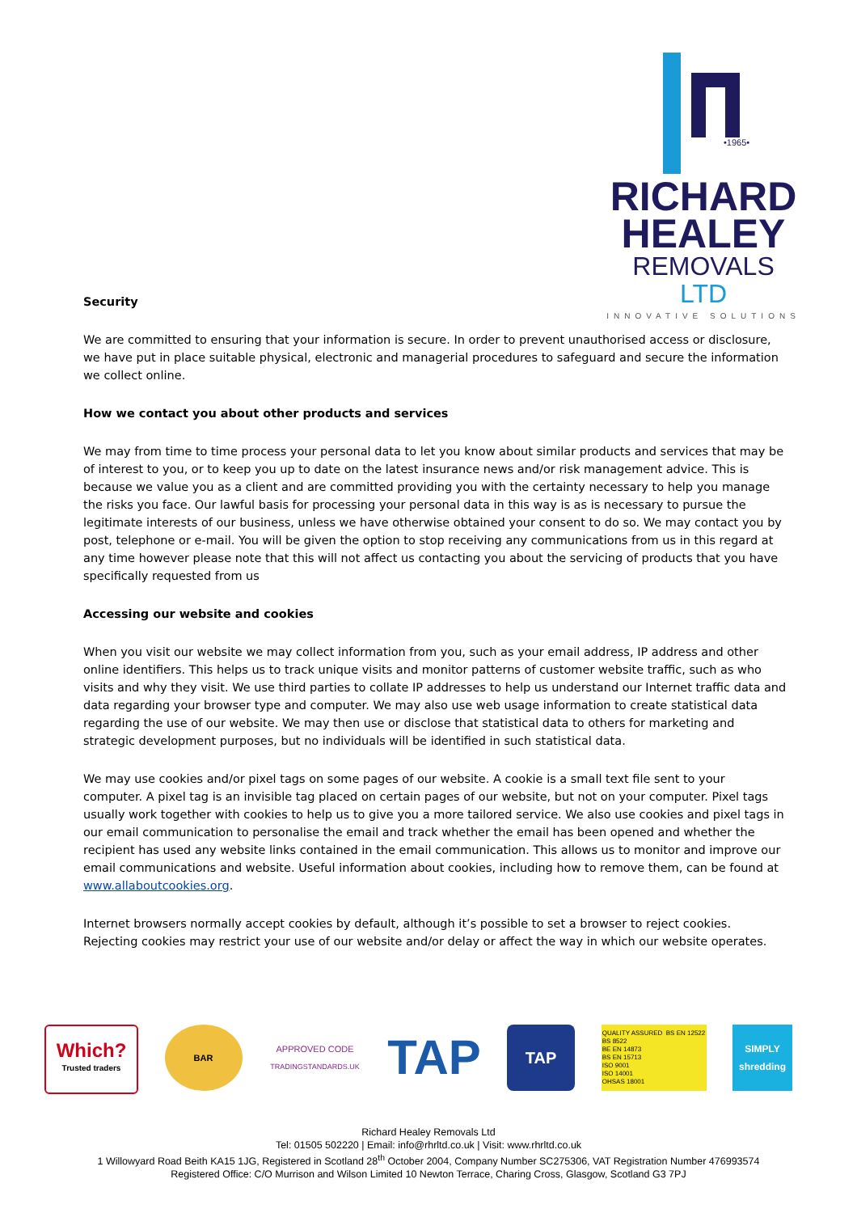•1965•
RICHARD
HEALEY
REMOVALS LTD
INNOVATIVE SOLUTIONS
Security
We are committed to ensuring that your information is secure. In order to prevent unauthorised access or disclosure, we have put in place suitable physical, electronic and managerial procedures to safeguard and secure the information we collect online.
How we contact you about other products and services
We may from time to time process your personal data to let you know about similar products and services that may be of interest to you, or to keep you up to date on the latest insurance news and/or risk management advice. This is because we value you as a client and are committed providing you with the certainty necessary to help you manage the risks you face. Our lawful basis for processing your personal data in this way is as is necessary to pursue the legitimate interests of our business, unless we have otherwise obtained your consent to do so. We may contact you by post, telephone or e-mail. You will be given the option to stop receiving any communications from us in this regard at any time however please note that this will not affect us contacting you about the servicing of products that you have specifically requested from us
Accessing our website and cookies
When you visit our website we may collect information from you, such as your email address, IP address and other online identifiers. This helps us to track unique visits and monitor patterns of customer website traffic, such as who visits and why they visit. We use third parties to collate IP addresses to help us understand our Internet traffic data and data regarding your browser type and computer. We may also use web usage information to create statistical data regarding the use of our website. We may then use or disclose that statistical data to others for marketing and strategic development purposes, but no individuals will be identified in such statistical data.
We may use cookies and/or pixel tags on some pages of our website. A cookie is a small text file sent to your computer. A pixel tag is an invisible tag placed on certain pages of our website, but not on your computer. Pixel tags usually work together with cookies to help us to give you a more tailored service. We also use cookies and pixel tags in our email communication to personalise the email and track whether the email has been opened and whether the recipient has used any website links contained in the email communication. This allows us to monitor and improve our email communications and website. Useful information about cookies, including how to remove them, can be found at www.allaboutcookies.org.
Internet browsers normally accept cookies by default, although it’s possible to set a browser to reject cookies. Rejecting cookies may restrict your use of our website and/or delay or affect the way in which our website operates.
Which?
Trusted traders
BAR APPROVED CODE
TRADINGSTANDARDS.UK
TAP
TAP
QUALITY ASSURED BS EN 12522
BS 8522
BE EN 14873
BS EN 15713
ISO 9001
ISO 14001
OHSAS 18001
SIMPLY shredding
Richard Healey Removals Ltd
Tel: 01505 502220 | Email: info@rhrltd.co.uk | Visit: www.rhrltd.co.uk
1 Willowyard Road Beith KA15 1JG, Registered in Scotland 28<sup>th</sup> October 2004, Company Number SC275306, VAT Registration Number 476993574
Registered Office: C/O Murrison and Wilson Limited 10 Newton Terrace, Charing Cross, Glasgow, Scotland G3 7PJ